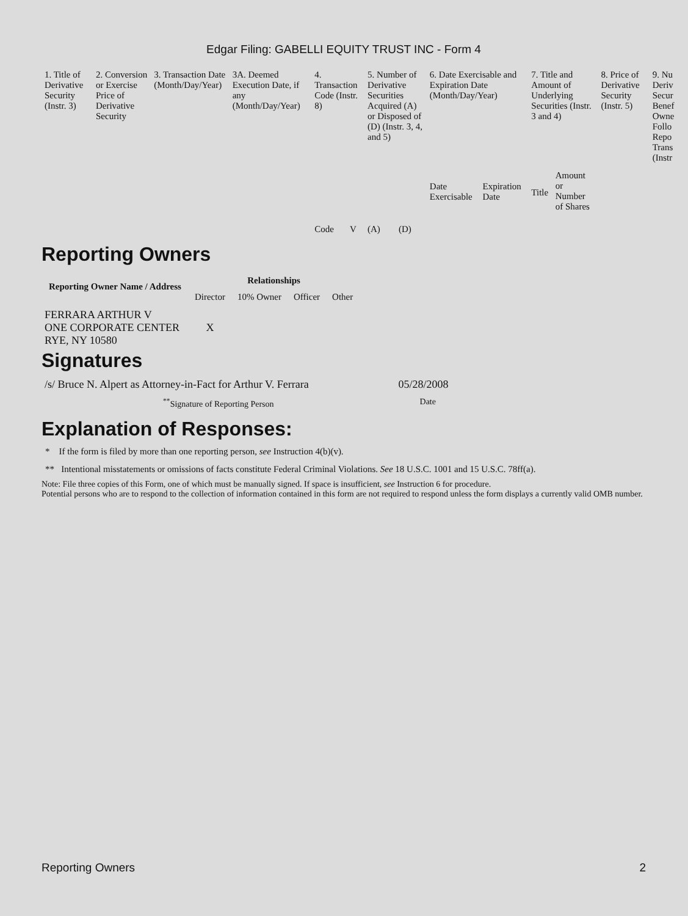Edgar Filing: GABELLI EQUITY TRUST INC - Form 4
| 1. Title of Derivative Security (Instr. 3) | 2. Conversion or Exercise Price of Derivative Security | 3. Transaction Date (Month/Day/Year) | 3A. Deemed Execution Date, if any (Month/Day/Year) | 4. Transaction Code (Instr. 8) | | 5. Number of Derivative Securities Acquired (A) or Disposed of (D) (Instr. 3, 4, and 5) | | 6. Date Exercisable and Expiration Date (Month/Day/Year) | | 7. Title and Amount of Underlying Securities (Instr. 3 and 4) | | 8. Price of Derivative Security (Instr. 5) | 9. Nu Deriv Secur Benef Owne Follo Repo Trans (Instr |
| | | | | Code | V | (A) | (D) | Date Exercisable | Expiration Date | Title | Amount or Number of Shares | | |
Reporting Owners
| Reporting Owner Name / Address | Relationships | | | |
| --- | --- | --- | --- | --- |
| | Director | 10% Owner | Officer | Other |
| FERRARA ARTHUR V ONE CORPORATE CENTER RYE, NY 10580 | X | | | |
Signatures
| /s/ Bruce N. Alpert as Attorney-in-Fact for Arthur V. Ferrara | 05/28/2008 |
| <sup>**</sup> Signature of Reporting Person | Date |
Explanation of Responses:
* If the form is filed by more than one reporting person, see Instruction 4(b)(v).
** Intentional misstatements or omissions of facts constitute Federal Criminal Violations. See 18 U.S.C. 1001 and 15 U.S.C. 78ff(a).
Note: File three copies of this Form, one of which must be manually signed. If space is insufficient, see Instruction 6 for procedure.
Potential persons who are to respond to the collection of information contained in this form are not required to respond unless the form displays a currently valid OMB number.
Reporting Owners 2